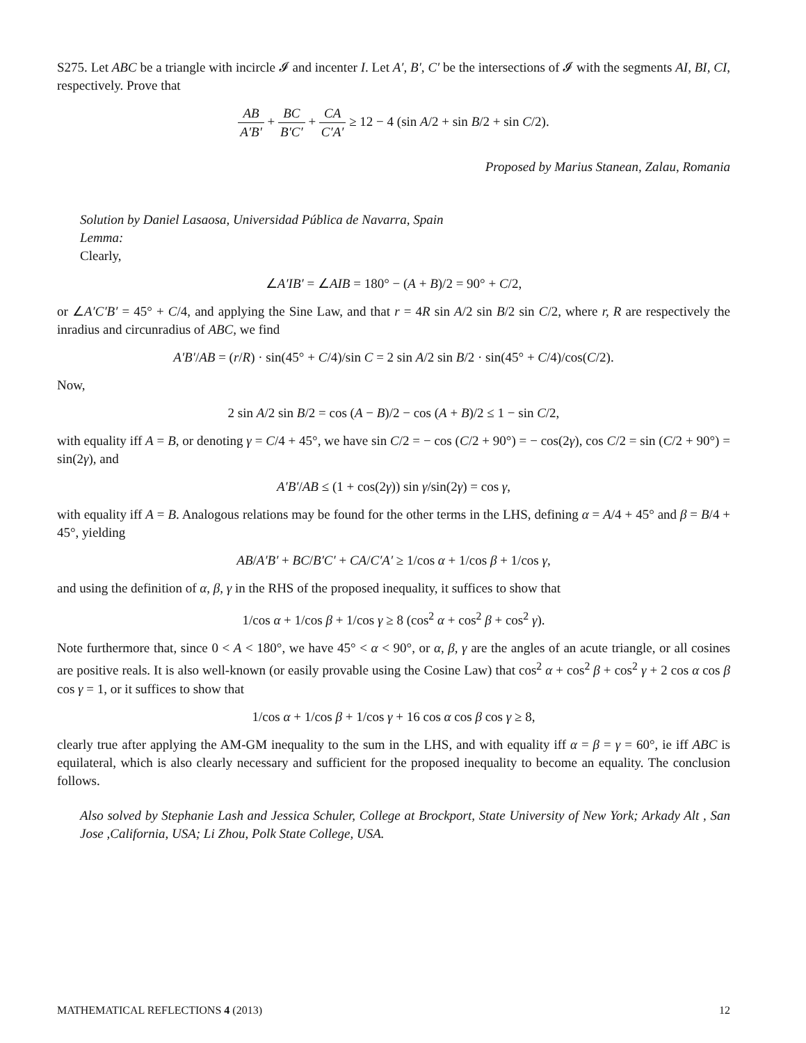S275. Let ABC be a triangle with incircle 𝓘 and incenter I. Let A′, B′, C′ be the intersections of 𝓘 with the segments AI, BI, CI, respectively. Prove that
AB A′B′ + BC B′C′ + CA C′A′ ≥ 12 − 4 (sin A/2 + sin B/2 + sin C/2).
Proposed by Marius Stanean, Zalau, Romania
Solution by Daniel Lasaosa, Universidad Pública de Navarra, Spain
Lemma:
Clearly,
∠A′IB′ = ∠AIB = 180° − (A + B)/2 = 90° + C/2,
or ∠A′C′B′ = 45° + C/4, and applying the Sine Law, and that r = 4R sin A/2 sin B/2 sin C/2, where r, R are respectively the inradius and circunradius of ABC, we find
A′B′/AB = (r/R) · sin(45° + C/4)/sin C = 2 sin A/2 sin B/2 · sin(45° + C/4)/cos(C/2).
Now,
2 sin A/2 sin B/2 = cos (A − B)/2 − cos (A + B)/2 ≤ 1 − sin C/2,
with equality iff A = B, or denoting γ = C/4 + 45°, we have sin C/2 = − cos (C/2 + 90°) = − cos(2γ), cos C/2 = sin (C/2 + 90°) = sin(2γ), and
A′B′/AB ≤ (1 + cos(2γ)) sin γ/sin(2γ) = cos γ,
with equality iff A = B. Analogous relations may be found for the other terms in the LHS, defining α = A/4 + 45° and β = B/4 + 45°, yielding
AB/A′B′ + BC/B′C′ + CA/C′A′ ≥ 1/cos α + 1/cos β + 1/cos γ,
and using the definition of α, β, γ in the RHS of the proposed inequality, it suffices to show that
1/cos α + 1/cos β + 1/cos γ ≥ 8 (cos<sup>2</sup> α + cos<sup>2</sup> β + cos<sup>2</sup> γ).
Note furthermore that, since 0 < A < 180°, we have 45° < α < 90°, or α, β, γ are the angles of an acute triangle, or all cosines are positive reals. It is also well-known (or easily provable using the Cosine Law) that cos<sup>2</sup> α + cos<sup>2</sup> β + cos<sup>2</sup> γ + 2 cos α cos β cos γ = 1, or it suffices to show that
1/cos α + 1/cos β + 1/cos γ + 16 cos α cos β cos γ ≥ 8,
clearly true after applying the AM-GM inequality to the sum in the LHS, and with equality iff α = β = γ = 60°, ie iff ABC is equilateral, which is also clearly necessary and sufficient for the proposed inequality to become an equality. The conclusion follows.
Also solved by Stephanie Lash and Jessica Schuler, College at Brockport, State University of New York; Arkady Alt , San Jose ,California, USA; Li Zhou, Polk State College, USA.
MATHEMATICAL REFLECTIONS 4 (2013) 12